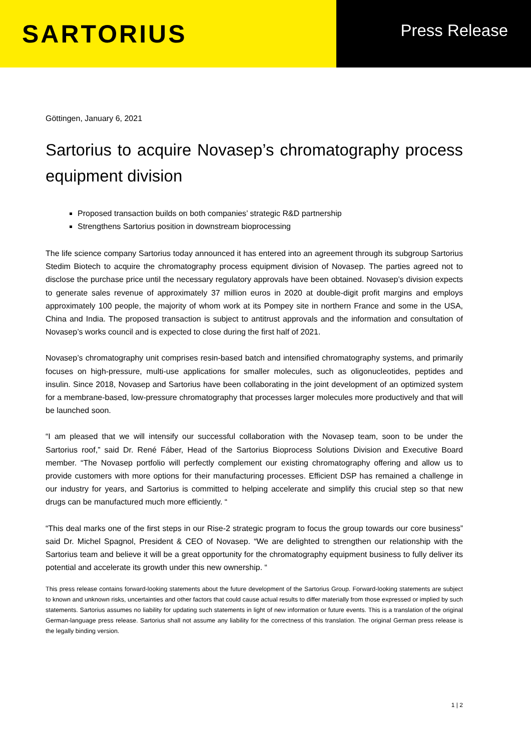SARTORIUS
Press Release
Göttingen, January 6, 2021
Sartorius to acquire Novasep’s chromatography process equipment division
Proposed transaction builds on both companies’ strategic R&D partnership
Strengthens Sartorius position in downstream bioprocessing
The life science company Sartorius today announced it has entered into an agreement through its subgroup Sartorius Stedim Biotech to acquire the chromatography process equipment division of Novasep. The parties agreed not to disclose the purchase price until the necessary regulatory approvals have been obtained. Novasep’s division expects to generate sales revenue of approximately 37 million euros in 2020 at double-digit profit margins and employs approximately 100 people, the majority of whom work at its Pompey site in northern France and some in the USA, China and India. The proposed transaction is subject to antitrust approvals and the information and consultation of Novasep’s works council and is expected to close during the first half of 2021.
Novasep’s chromatography unit comprises resin-based batch and intensified chromatography systems, and primarily focuses on high-pressure, multi-use applications for smaller molecules, such as oligonucleotides, peptides and insulin. Since 2018, Novasep and Sartorius have been collaborating in the joint development of an optimized system for a membrane-based, low-pressure chromatography that processes larger molecules more productively and that will be launched soon.
“I am pleased that we will intensify our successful collaboration with the Novasep team, soon to be under the Sartorius roof,” said Dr. René Fáber, Head of the Sartorius Bioprocess Solutions Division and Executive Board member. “The Novasep portfolio will perfectly complement our existing chromatography offering and allow us to provide customers with more options for their manufacturing processes. Efficient DSP has remained a challenge in our industry for years, and Sartorius is committed to helping accelerate and simplify this crucial step so that new drugs can be manufactured much more efficiently. “
“This deal marks one of the first steps in our Rise-2 strategic program to focus the group towards our core business” said Dr. Michel Spagnol, President & CEO of Novasep. “We are delighted to strengthen our relationship with the Sartorius team and believe it will be a great opportunity for the chromatography equipment business to fully deliver its potential and accelerate its growth under this new ownership. “
This press release contains forward-looking statements about the future development of the Sartorius Group. Forward-looking statements are subject to known and unknown risks, uncertainties and other factors that could cause actual results to differ materially from those expressed or implied by such statements. Sartorius assumes no liability for updating such statements in light of new information or future events. This is a translation of the original German-language press release. Sartorius shall not assume any liability for the correctness of this translation. The original German press release is the legally binding version.
1 | 2